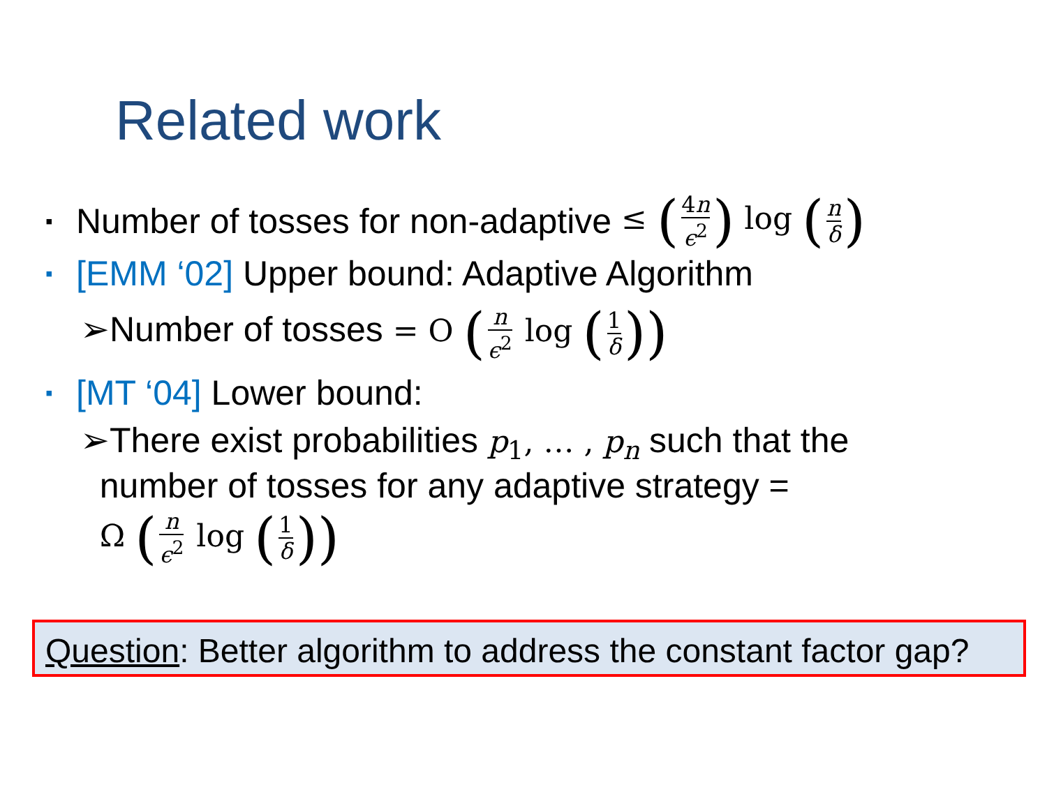Related work
▪ Number of tosses for non-adaptive ≤ (4n ϵ<sup>2</sup>) log (n δ)
▪ [EMM ‘02] Upper bound: Adaptive Algorithm
➢Number of tosses = O (n ϵ<sup>2</sup> log (1 δ))
▪ [MT ‘04] Lower bound:
➢There exist probabilities p<sub>1</sub>, … , p<sub>n</sub> such that the
number of tosses for any adaptive strategy =
Ω (n ϵ<sup>2</sup> log (1 δ))
Question: Better algorithm to address the constant factor gap?